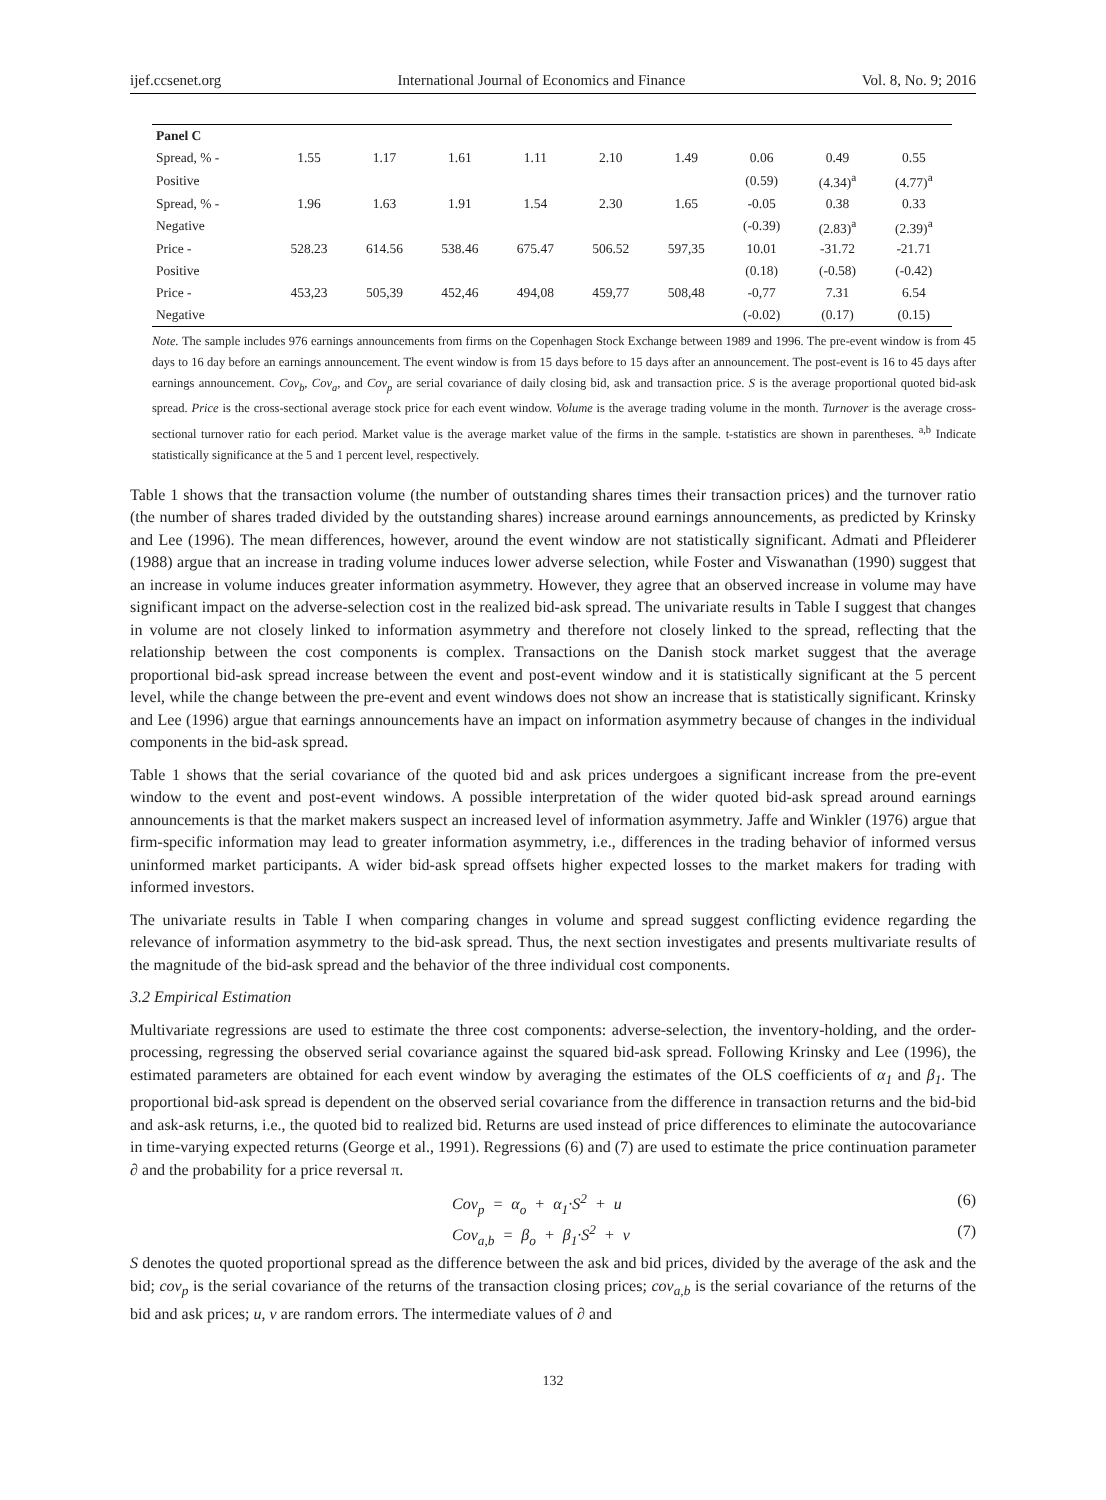ijef.ccsenet.org International Journal of Economics and Finance Vol. 8, No. 9; 2016
| Panel C | | | | | | | | | |
| Spread, % - | 1.55 | 1.17 | 1.61 | 1.11 | 2.10 | 1.49 | 0.06 | 0.49 | 0.55 |
| Positive | | | | | | | (0.59) | (4.34)<sup>a</sup> | (4.77)<sup>a</sup> |
| Spread, % - | 1.96 | 1.63 | 1.91 | 1.54 | 2.30 | 1.65 | -0.05 | 0.38 | 0.33 |
| Negative | | | | | | | (-0.39) | (2.83)<sup>a</sup> | (2.39)<sup>a</sup> |
| Price - | 528.23 | 614.56 | 538.46 | 675.47 | 506.52 | 597,35 | 10.01 | -31.72 | -21.71 |
| Positive | | | | | | | (0.18) | (-0.58) | (-0.42) |
| Price - | 453,23 | 505,39 | 452,46 | 494,08 | 459,77 | 508,48 | -0,77 | 7.31 | 6.54 |
| Negative | | | | | | | (-0.02) | (0.17) | (0.15) |
Note. The sample includes 976 earnings announcements from firms on the Copenhagen Stock Exchange between 1989 and 1996. The pre-event window is from 45 days to 16 day before an earnings announcement. The event window is from 15 days before to 15 days after an announcement. The post-event is 16 to 45 days after earnings announcement. Cov<sub>b</sub>, Cov<sub>a</sub>, and Cov<sub>p</sub> are serial covariance of daily closing bid, ask and transaction price. S is the average proportional quoted bid-ask spread. Price is the cross-sectional average stock price for each event window. Volume is the average trading volume in the month. Turnover is the average cross-sectional turnover ratio for each period. Market value is the average market value of the firms in the sample. t-statistics are shown in parentheses. <sup>a,b</sup> Indicate statistically significance at the 5 and 1 percent level, respectively.
Table 1 shows that the transaction volume (the number of outstanding shares times their transaction prices) and the turnover ratio (the number of shares traded divided by the outstanding shares) increase around earnings announcements, as predicted by Krinsky and Lee (1996). The mean differences, however, around the event window are not statistically significant. Admati and Pfleiderer (1988) argue that an increase in trading volume induces lower adverse selection, while Foster and Viswanathan (1990) suggest that an increase in volume induces greater information asymmetry. However, they agree that an observed increase in volume may have significant impact on the adverse-selection cost in the realized bid-ask spread. The univariate results in Table I suggest that changes in volume are not closely linked to information asymmetry and therefore not closely linked to the spread, reflecting that the relationship between the cost components is complex. Transactions on the Danish stock market suggest that the average proportional bid-ask spread increase between the event and post-event window and it is statistically significant at the 5 percent level, while the change between the pre-event and event windows does not show an increase that is statistically significant. Krinsky and Lee (1996) argue that earnings announcements have an impact on information asymmetry because of changes in the individual components in the bid-ask spread.
Table 1 shows that the serial covariance of the quoted bid and ask prices undergoes a significant increase from the pre-event window to the event and post-event windows. A possible interpretation of the wider quoted bid-ask spread around earnings announcements is that the market makers suspect an increased level of information asymmetry. Jaffe and Winkler (1976) argue that firm-specific information may lead to greater information asymmetry, i.e., differences in the trading behavior of informed versus uninformed market participants. A wider bid-ask spread offsets higher expected losses to the market makers for trading with informed investors.
The univariate results in Table I when comparing changes in volume and spread suggest conflicting evidence regarding the relevance of information asymmetry to the bid-ask spread. Thus, the next section investigates and presents multivariate results of the magnitude of the bid-ask spread and the behavior of the three individual cost components.
3.2 Empirical Estimation
Multivariate regressions are used to estimate the three cost components: adverse-selection, the inventory-holding, and the order-processing, regressing the observed serial covariance against the squared bid-ask spread. Following Krinsky and Lee (1996), the estimated parameters are obtained for each event window by averaging the estimates of the OLS coefficients of α<sub>1</sub> and β<sub>1</sub>. The proportional bid-ask spread is dependent on the observed serial covariance from the difference in transaction returns and the bid-bid and ask-ask returns, i.e., the quoted bid to realized bid. Returns are used instead of price differences to eliminate the autocovariance in time-varying expected returns (George et al., 1991). Regressions (6) and (7) are used to estimate the price continuation parameter ∂ and the probability for a price reversal π.
Cov<sub>p</sub> = α<sub>o</sub> + α<sub>1</sub>·S<sup>2</sup> + u (6)
Cov<sub>a,b</sub> = β<sub>o</sub> + β<sub>1</sub>·S<sup>2</sup> + v (7)
S denotes the quoted proportional spread as the difference between the ask and bid prices, divided by the average of the ask and the bid; cov<sub>p</sub> is the serial covariance of the returns of the transaction closing prices; cov<sub>a,b</sub> is the serial covariance of the returns of the bid and ask prices; u, v are random errors. The intermediate values of ∂ and
132